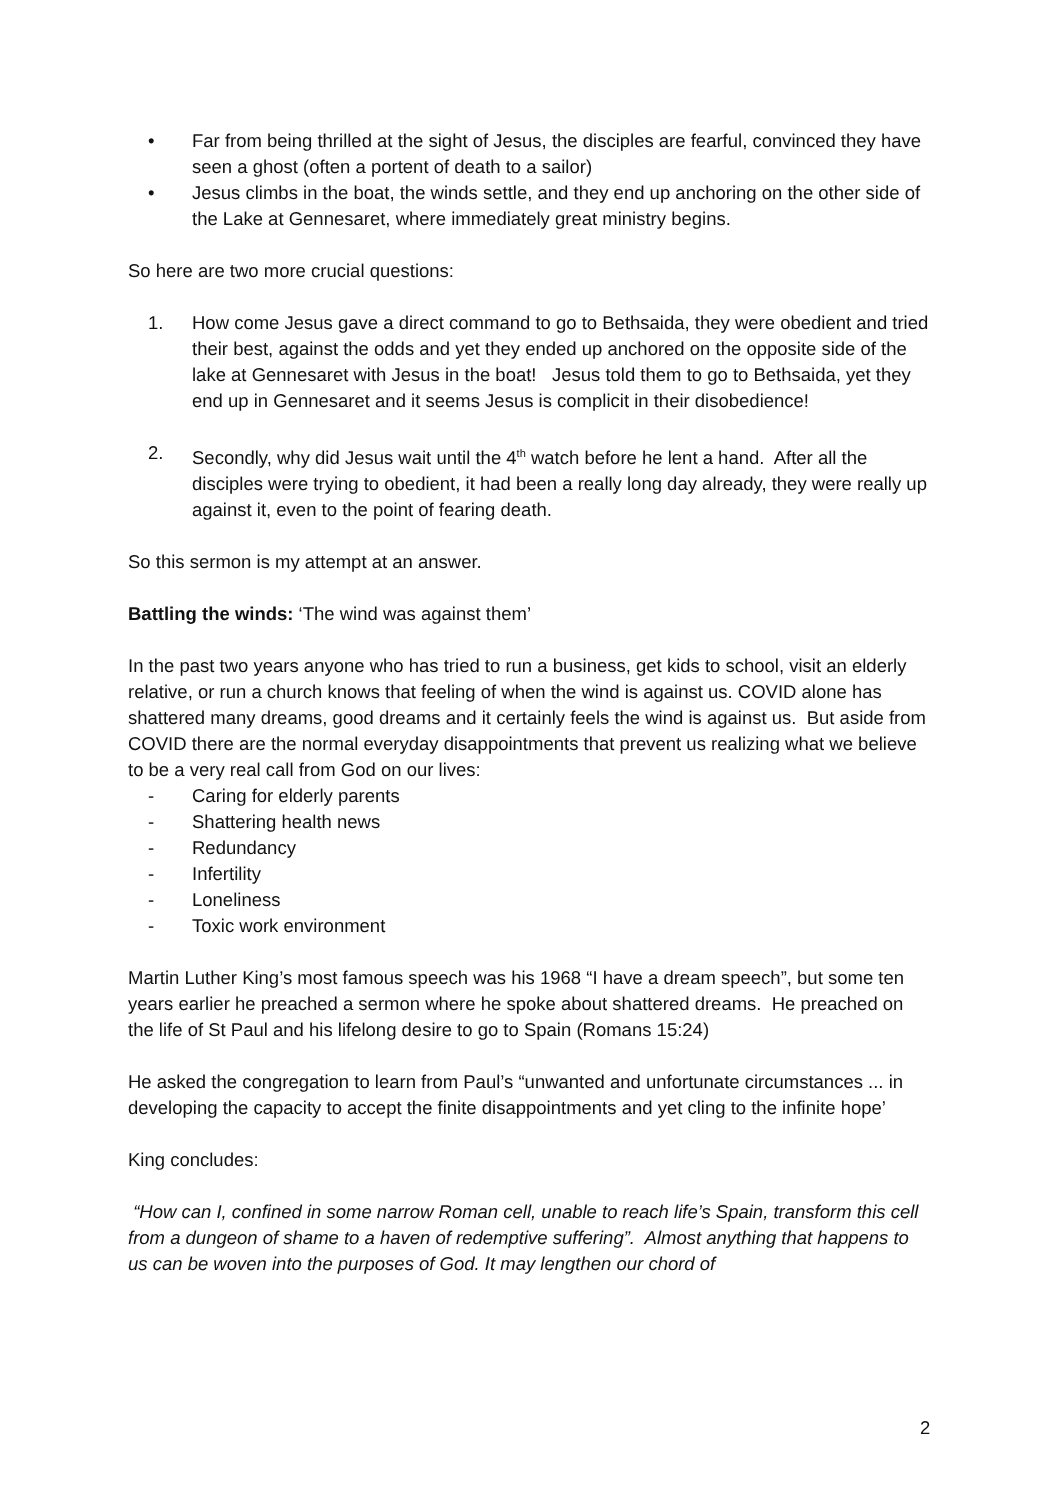• Far from being thrilled at the sight of Jesus, the disciples are fearful, convinced they have seen a ghost (often a portent of death to a sailor)
• Jesus climbs in the boat, the winds settle, and they end up anchoring on the other side of the Lake at Gennesaret, where immediately great ministry begins.
So here are two more crucial questions:
1. How come Jesus gave a direct command to go to Bethsaida, they were obedient and tried their best, against the odds and yet they ended up anchored on the opposite side of the lake at Gennesaret with Jesus in the boat! Jesus told them to go to Bethsaida, yet they end up in Gennesaret and it seems Jesus is complicit in their disobedience!
2. Secondly, why did Jesus wait until the 4<sup>th</sup> watch before he lent a hand. After all the disciples were trying to obedient, it had been a really long day already, they were really up against it, even to the point of fearing death.
So this sermon is my attempt at an answer.
Battling the winds: ‘The wind was against them’
In the past two years anyone who has tried to run a business, get kids to school, visit an elderly relative, or run a church knows that feeling of when the wind is against us. COVID alone has shattered many dreams, good dreams and it certainly feels the wind is against us. But aside from COVID there are the normal everyday disappointments that prevent us realizing what we believe to be a very real call from God on our lives:
- Caring for elderly parents
- Shattering health news
- Redundancy
- Infertility
- Loneliness
- Toxic work environment
Martin Luther King’s most famous speech was his 1968 “I have a dream speech”, but some ten years earlier he preached a sermon where he spoke about shattered dreams. He preached on the life of St Paul and his lifelong desire to go to Spain (Romans 15:24)
He asked the congregation to learn from Paul’s “unwanted and unfortunate circumstances ... in developing the capacity to accept the finite disappointments and yet cling to the infinite hope’
King concludes:
“How can I, confined in some narrow Roman cell, unable to reach life’s Spain, transform this cell from a dungeon of shame to a haven of redemptive suffering”. Almost anything that happens to us can be woven into the purposes of God. It may lengthen our chord of
2